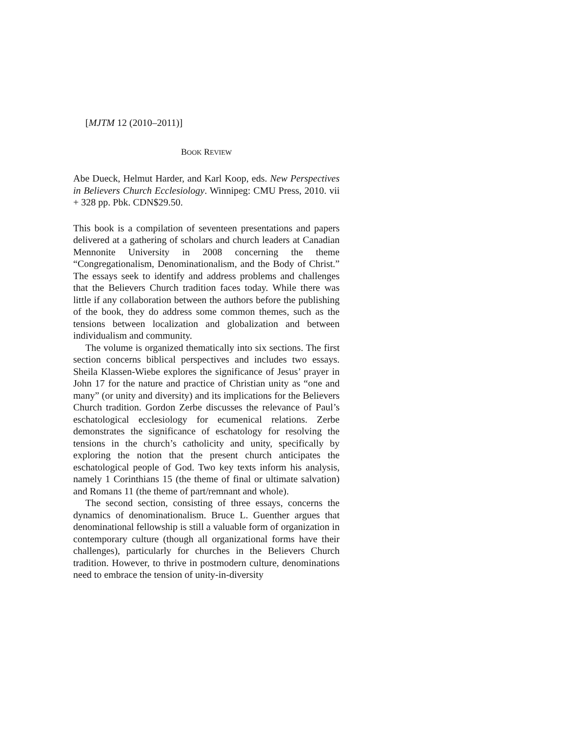[MJTM 12 (2010–2011)]
BOOK REVIEW
Abe Dueck, Helmut Harder, and Karl Koop, eds. New Perspectives in Believers Church Ecclesiology. Winnipeg: CMU Press, 2010. vii + 328 pp. Pbk. CDN$29.50.
This book is a compilation of seventeen presentations and papers delivered at a gathering of scholars and church leaders at Canadian Mennonite University in 2008 concerning the theme “Congregationalism, Denominationalism, and the Body of Christ.” The essays seek to identify and address problems and challenges that the Believers Church tradition faces today. While there was little if any collaboration between the authors before the publishing of the book, they do address some common themes, such as the tensions between localization and globalization and between individualism and community.
The volume is organized thematically into six sections. The first section concerns biblical perspectives and includes two essays. Sheila Klassen-Wiebe explores the significance of Jesus’ prayer in John 17 for the nature and practice of Christian unity as “one and many” (or unity and diversity) and its implications for the Believers Church tradition. Gordon Zerbe discusses the relevance of Paul’s eschatological ecclesiology for ecumenical relations. Zerbe demonstrates the significance of eschatology for resolving the tensions in the church’s catholicity and unity, specifically by exploring the notion that the present church anticipates the eschatological people of God. Two key texts inform his analysis, namely 1 Corinthians 15 (the theme of final or ultimate salvation) and Romans 11 (the theme of part/remnant and whole).
The second section, consisting of three essays, concerns the dynamics of denominationalism. Bruce L. Guenther argues that denominational fellowship is still a valuable form of organization in contemporary culture (though all organizational forms have their challenges), particularly for churches in the Believers Church tradition. However, to thrive in postmodern culture, denominations need to embrace the tension of unity-in-diversity